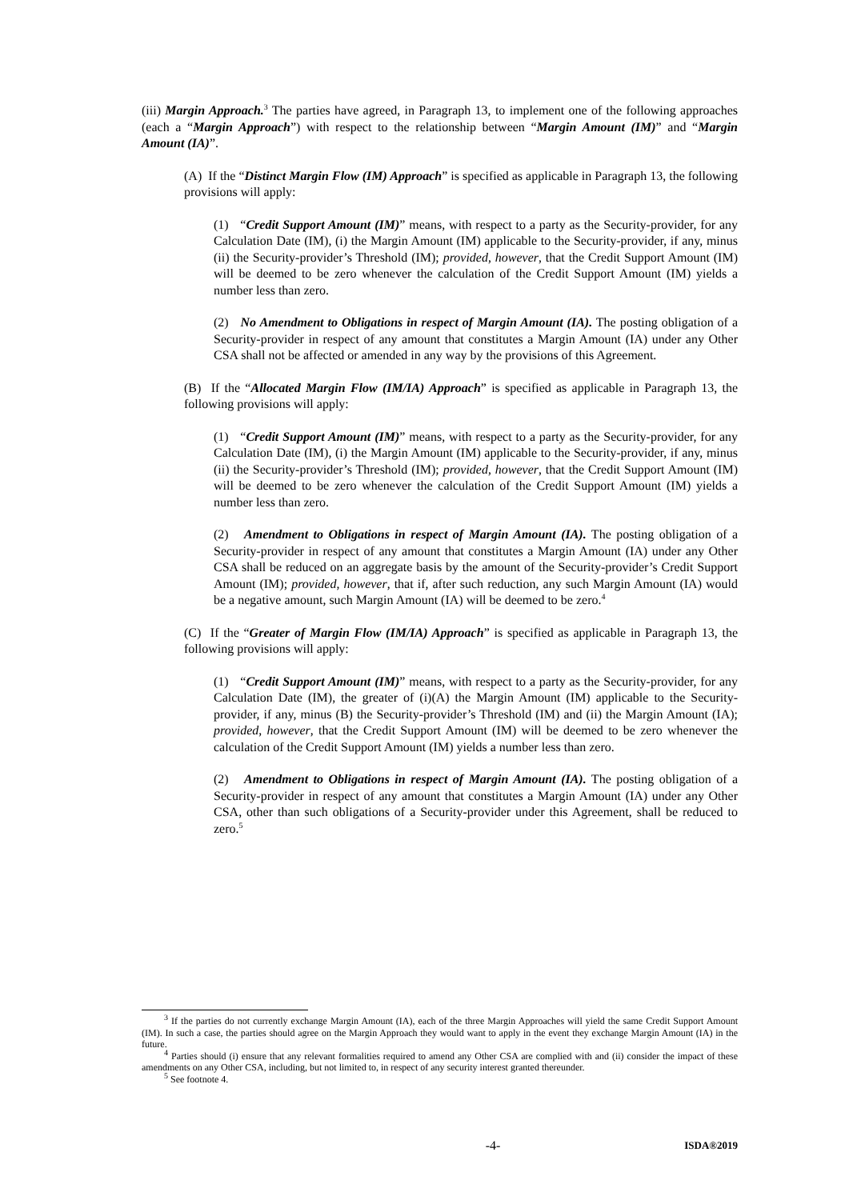(iii) Margin Approach.<sup>3</sup> The parties have agreed, in Paragraph 13, to implement one of the following approaches (each a “Margin Approach”) with respect to the relationship between “Margin Amount (IM)” and “Margin Amount (IA)”.
(A) If the “Distinct Margin Flow (IM) Approach” is specified as applicable in Paragraph 13, the following provisions will apply:
(1) “Credit Support Amount (IM)” means, with respect to a party as the Security-provider, for any Calculation Date (IM), (i) the Margin Amount (IM) applicable to the Security-provider, if any, minus (ii) the Security-provider’s Threshold (IM); provided, however, that the Credit Support Amount (IM) will be deemed to be zero whenever the calculation of the Credit Support Amount (IM) yields a number less than zero.
(2) No Amendment to Obligations in respect of Margin Amount (IA). The posting obligation of a Security-provider in respect of any amount that constitutes a Margin Amount (IA) under any Other CSA shall not be affected or amended in any way by the provisions of this Agreement.
(B) If the “Allocated Margin Flow (IM/IA) Approach” is specified as applicable in Paragraph 13, the following provisions will apply:
(1) “Credit Support Amount (IM)” means, with respect to a party as the Security-provider, for any Calculation Date (IM), (i) the Margin Amount (IM) applicable to the Security-provider, if any, minus (ii) the Security-provider’s Threshold (IM); provided, however, that the Credit Support Amount (IM) will be deemed to be zero whenever the calculation of the Credit Support Amount (IM) yields a number less than zero.
(2) Amendment to Obligations in respect of Margin Amount (IA). The posting obligation of a Security-provider in respect of any amount that constitutes a Margin Amount (IA) under any Other CSA shall be reduced on an aggregate basis by the amount of the Security-provider’s Credit Support Amount (IM); provided, however, that if, after such reduction, any such Margin Amount (IA) would be a negative amount, such Margin Amount (IA) will be deemed to be zero.<sup>4</sup>
(C) If the “Greater of Margin Flow (IM/IA) Approach” is specified as applicable in Paragraph 13, the following provisions will apply:
(1) “Credit Support Amount (IM)” means, with respect to a party as the Security-provider, for any Calculation Date (IM), the greater of (i)(A) the Margin Amount (IM) applicable to the Security-provider, if any, minus (B) the Security-provider’s Threshold (IM) and (ii) the Margin Amount (IA); provided, however, that the Credit Support Amount (IM) will be deemed to be zero whenever the calculation of the Credit Support Amount (IM) yields a number less than zero.
(2) Amendment to Obligations in respect of Margin Amount (IA). The posting obligation of a Security-provider in respect of any amount that constitutes a Margin Amount (IA) under any Other CSA, other than such obligations of a Security-provider under this Agreement, shall be reduced to zero.<sup>5</sup>
<sup>3</sup> If the parties do not currently exchange Margin Amount (IA), each of the three Margin Approaches will yield the same Credit Support Amount (IM). In such a case, the parties should agree on the Margin Approach they would want to apply in the event they exchange Margin Amount (IA) in the future.
<sup>4</sup> Parties should (i) ensure that any relevant formalities required to amend any Other CSA are complied with and (ii) consider the impact of these amendments on any Other CSA, including, but not limited to, in respect of any security interest granted thereunder.
<sup>5</sup> See footnote 4.
-4- ISDA®2019